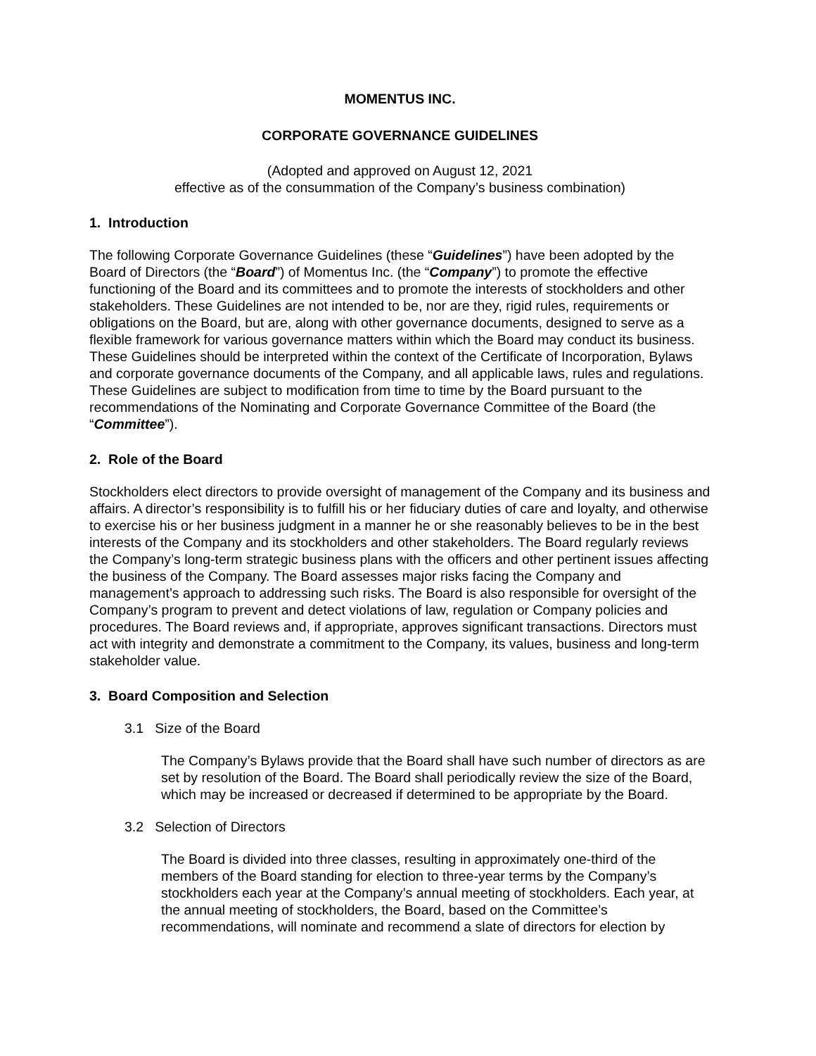MOMENTUS INC.
CORPORATE GOVERNANCE GUIDELINES
(Adopted and approved on August 12, 2021
effective as of the consummation of the Company’s business combination)
1. Introduction
The following Corporate Governance Guidelines (these “Guidelines”) have been adopted by the Board of Directors (the “Board”) of Momentus Inc. (the “Company”) to promote the effective functioning of the Board and its committees and to promote the interests of stockholders and other stakeholders. These Guidelines are not intended to be, nor are they, rigid rules, requirements or obligations on the Board, but are, along with other governance documents, designed to serve as a flexible framework for various governance matters within which the Board may conduct its business. These Guidelines should be interpreted within the context of the Certificate of Incorporation, Bylaws and corporate governance documents of the Company, and all applicable laws, rules and regulations. These Guidelines are subject to modification from time to time by the Board pursuant to the recommendations of the Nominating and Corporate Governance Committee of the Board (the “Committee”).
2. Role of the Board
Stockholders elect directors to provide oversight of management of the Company and its business and affairs. A director’s responsibility is to fulfill his or her fiduciary duties of care and loyalty, and otherwise to exercise his or her business judgment in a manner he or she reasonably believes to be in the best interests of the Company and its stockholders and other stakeholders. The Board regularly reviews the Company’s long-term strategic business plans with the officers and other pertinent issues affecting the business of the Company. The Board assesses major risks facing the Company and management’s approach to addressing such risks. The Board is also responsible for oversight of the Company’s program to prevent and detect violations of law, regulation or Company policies and procedures. The Board reviews and, if appropriate, approves significant transactions. Directors must act with integrity and demonstrate a commitment to the Company, its values, business and long-term stakeholder value.
3. Board Composition and Selection
3.1 Size of the Board
The Company’s Bylaws provide that the Board shall have such number of directors as are set by resolution of the Board. The Board shall periodically review the size of the Board, which may be increased or decreased if determined to be appropriate by the Board.
3.2 Selection of Directors
The Board is divided into three classes, resulting in approximately one-third of the members of the Board standing for election to three-year terms by the Company’s stockholders each year at the Company’s annual meeting of stockholders. Each year, at the annual meeting of stockholders, the Board, based on the Committee’s recommendations, will nominate and recommend a slate of directors for election by